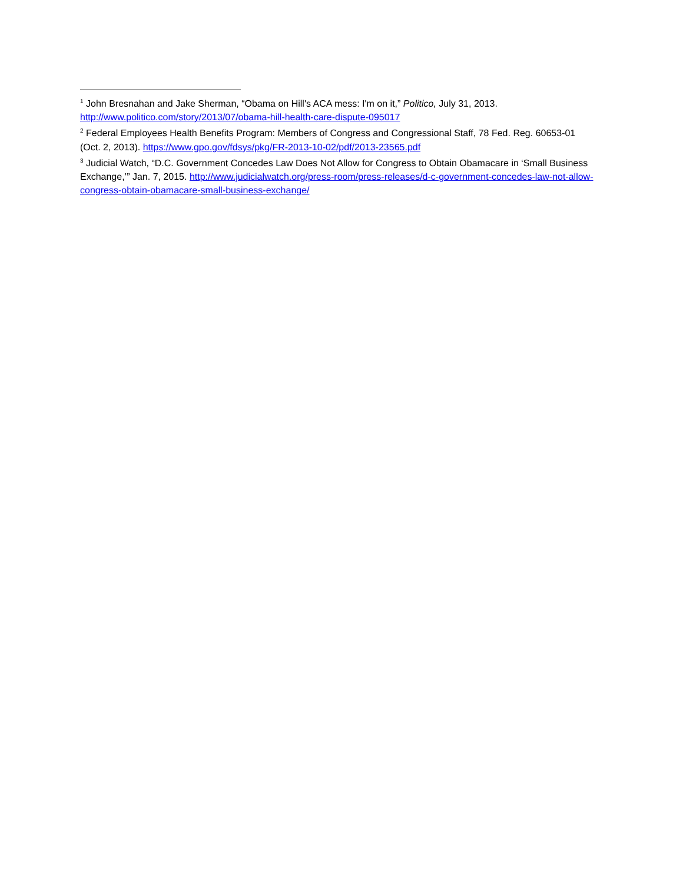<sup>1</sup> John Bresnahan and Jake Sherman, “Obama on Hill's ACA mess: I'm on it,” Politico, July 31, 2013. http://www.politico.com/story/2013/07/obama-hill-health-care-dispute-095017
<sup>2</sup> Federal Employees Health Benefits Program: Members of Congress and Congressional Staff, 78 Fed. Reg. 60653-01 (Oct. 2, 2013). https://www.gpo.gov/fdsys/pkg/FR-2013-10-02/pdf/2013-23565.pdf
<sup>3</sup> Judicial Watch, “D.C. Government Concedes Law Does Not Allow for Congress to Obtain Obamacare in ‘Small Business Exchange,’” Jan. 7, 2015. http://www.judicialwatch.org/press-room/press-releases/d-c-government-concedes-law-not-allow-congress-obtain-obamacare-small-business-exchange/